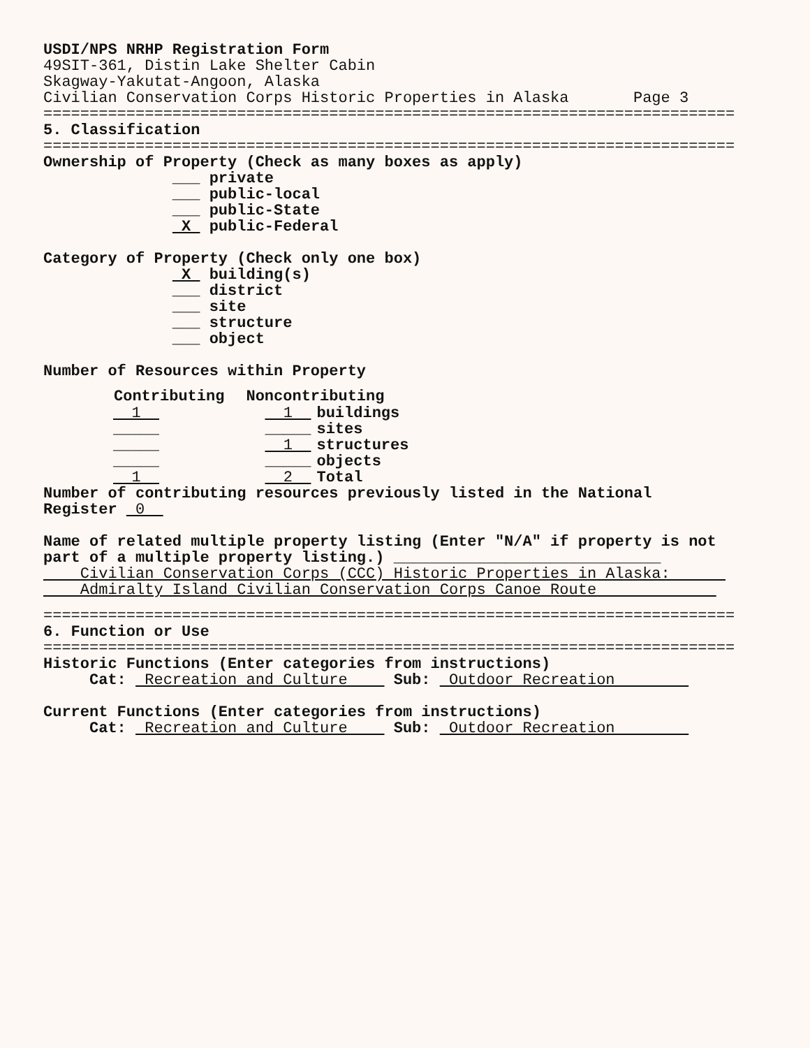USDI/NPS NRHP Registration Form
49SIT-361, Distin Lake Shelter Cabin
Skagway-Yakutat-Angoon, Alaska
Civilian Conservation Corps Historic Properties in Alaska       Page 3
===========================================================================
5. Classification
===========================================================================
Ownership of Property (Check as many boxes as apply)
              ___ private
              ___ public-local
              ___ public-State
               X  public-Federal

Category of Property (Check only one box)
               X  building(s)
              ___ district
              ___ site
              ___ structure
              ___ object

Number of Resources within Property
| Contributing | Noncontributing | |
| --- | --- | --- |
| 1 | 1 | buildings |
| _____ | _____ | sites |
| _____ | 1 | structures |
| _____ | _____ | objects |
| 1 | 2 | Total |
Number of contributing resources previously listed in the National
Register  0  

Name of related multiple property listing (Enter "N/A" if property is not
part of a multiple property listing.) _____________________________
    Civilian Conservation Corps (CCC) Historic Properties in Alaska:      
    Admiralty Island Civilian Conservation Corps Canoe Route             
===========================================================================
6. Function or Use
===========================================================================
Historic Functions (Enter categories from instructions)
     Cat:  Recreation and Culture     Sub:  Outdoor Recreation        

Current Functions (Enter categories from instructions)
     Cat:  Recreation and Culture     Sub:  Outdoor Recreation